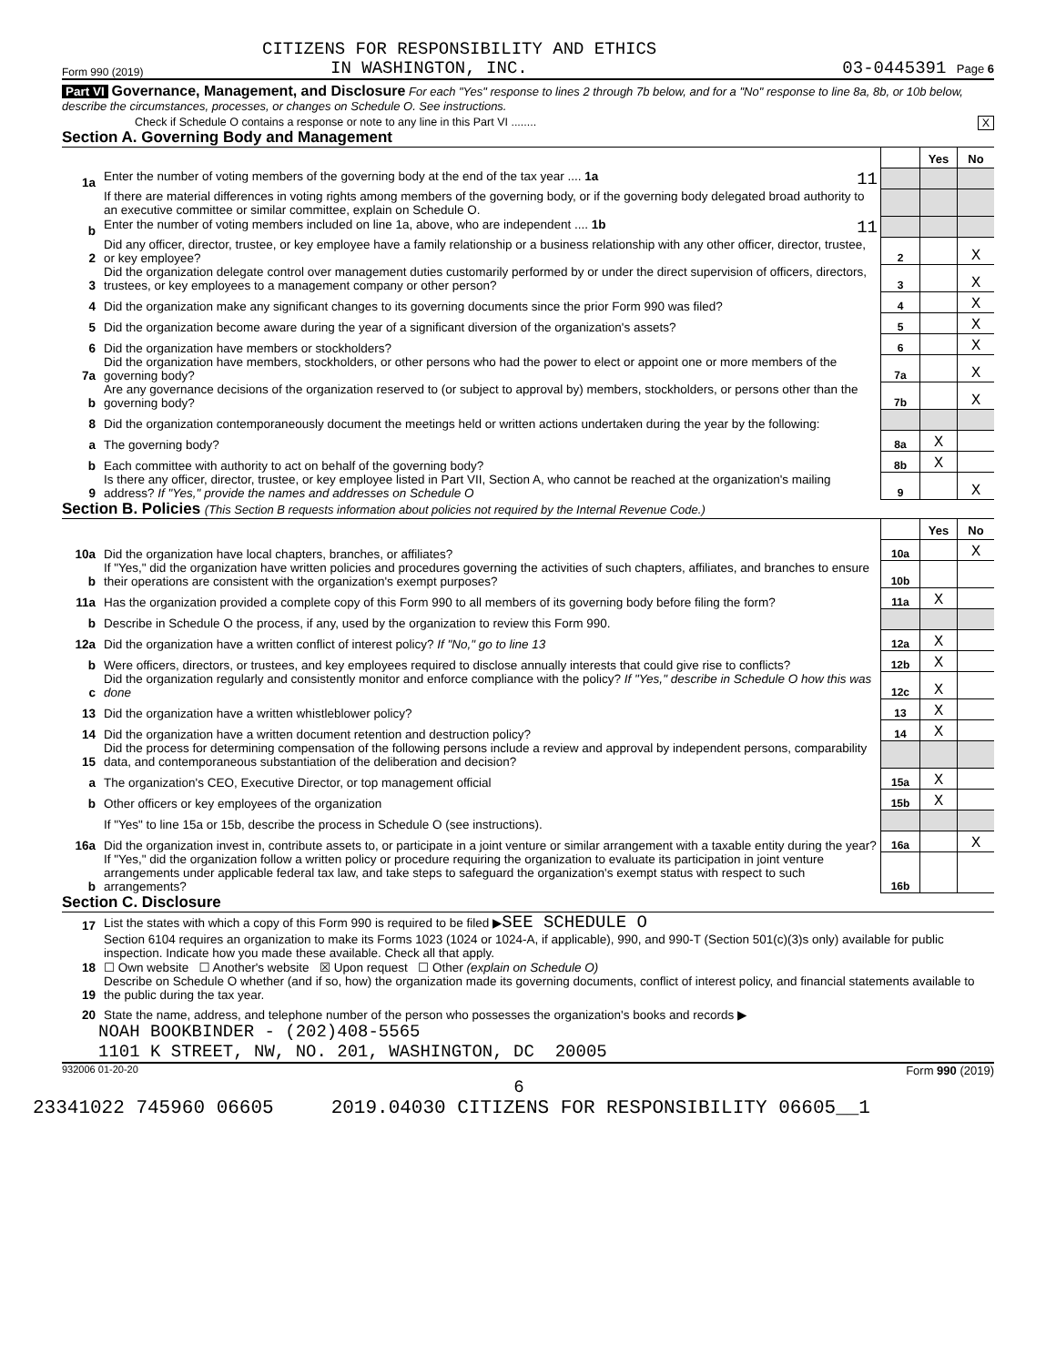CITIZENS FOR RESPONSIBILITY AND ETHICS
Form 990 (2019) IN WASHINGTON, INC. 03-0445391 Page 6
Part VI Governance, Management, and Disclosure For each "Yes" response to lines 2 through 7b below, and for a "No" response to line 8a, 8b, or 10b below, describe the circumstances, processes, or changes on Schedule O. See instructions.
Check if Schedule O contains a response or note to any line in this Part VI ........ X
Section A. Governing Body and Management
| | | | Yes | No |
| 1a | Enter the number of voting members of the governing body at the end of the tax year .... 1a 11 | | | |
| | If there are material differences in voting rights among members of the governing body, or if the governing body delegated broad authority to an executive committee or similar committee, explain on Schedule O. | | | |
| b | Enter the number of voting members included on line 1a, above, who are independent .... 1b 11 | | | |
| 2 | Did any officer, director, trustee, or key employee have a family relationship or a business relationship with any other officer, director, trustee, or key employee? | 2 | | X |
| 3 | Did the organization delegate control over management duties customarily performed by or under the direct supervision of officers, directors, trustees, or key employees to a management company or other person? | 3 | | X |
| 4 | Did the organization make any significant changes to its governing documents since the prior Form 990 was filed? | 4 | | X |
| 5 | Did the organization become aware during the year of a significant diversion of the organization's assets? | 5 | | X |
| 6 | Did the organization have members or stockholders? | 6 | | X |
| 7a | Did the organization have members, stockholders, or other persons who had the power to elect or appoint one or more members of the governing body? | 7a | | X |
| b | Are any governance decisions of the organization reserved to (or subject to approval by) members, stockholders, or persons other than the governing body? | 7b | | X |
| 8 | Did the organization contemporaneously document the meetings held or written actions undertaken during the year by the following: | | | |
| a | The governing body? | 8a | X | |
| b | Each committee with authority to act on behalf of the governing body? | 8b | X | |
| 9 | Is there any officer, director, trustee, or key employee listed in Part VII, Section A, who cannot be reached at the organization's mailing address? If "Yes," provide the names and addresses on Schedule O | 9 | | X |
Section B. Policies (This Section B requests information about policies not required by the Internal Revenue Code.)
| | | | Yes | No |
| 10a | Did the organization have local chapters, branches, or affiliates? | 10a | | X |
| b | If "Yes," did the organization have written policies and procedures governing the activities of such chapters, affiliates, and branches to ensure their operations are consistent with the organization's exempt purposes? | 10b | | |
| 11a | Has the organization provided a complete copy of this Form 990 to all members of its governing body before filing the form? | 11a | X | |
| b | Describe in Schedule O the process, if any, used by the organization to review this Form 990. | | | |
| 12a | Did the organization have a written conflict of interest policy? If "No," go to line 13 | 12a | X | |
| b | Were officers, directors, or trustees, and key employees required to disclose annually interests that could give rise to conflicts? | 12b | X | |
| c | Did the organization regularly and consistently monitor and enforce compliance with the policy? If "Yes," describe in Schedule O how this was done | 12c | X | |
| 13 | Did the organization have a written whistleblower policy? | 13 | X | |
| 14 | Did the organization have a written document retention and destruction policy? | 14 | X | |
| 15 | Did the process for determining compensation of the following persons include a review and approval by independent persons, comparability data, and contemporaneous substantiation of the deliberation and decision? | | | |
| a | The organization's CEO, Executive Director, or top management official | 15a | X | |
| b | Other officers or key employees of the organization | 15b | X | |
| | If "Yes" to line 15a or 15b, describe the process in Schedule O (see instructions). | | | |
| 16a | Did the organization invest in, contribute assets to, or participate in a joint venture or similar arrangement with a taxable entity during the year? | 16a | | X |
| b | If "Yes," did the organization follow a written policy or procedure requiring the organization to evaluate its participation in joint venture arrangements under applicable federal tax law, and take steps to safeguard the organization's exempt status with respect to such arrangements? | 16b | | |
Section C. Disclosure
| 17 | List the states with which a copy of this Form 990 is required to be filed ▶ SEE SCHEDULE O |
| 18 | Section 6104 requires an organization to make its Forms 1023 (1024 or 1024-A, if applicable), 990, and 990-T (Section 501(c)(3)s only) available for public inspection. Indicate how you made these available. Check all that apply. ☐ Own website ☐ Another's website ☒ Upon request ☐ Other (explain on Schedule O) |
| 19 | Describe on Schedule O whether (and if so, how) the organization made its governing documents, conflict of interest policy, and financial statements available to the public during the tax year. |
| 20 | State the name, address, and telephone number of the person who possesses the organization's books and records ▶ |
NOAH BOOKBINDER - (202)408-5565
1101 K STREET, NW, NO. 201, WASHINGTON, DC 20005
932006 01-20-20 Form 990 (2019)
6
23341022 745960 06605 2019.04030 CITIZENS FOR RESPONSIBILITY 06605__1